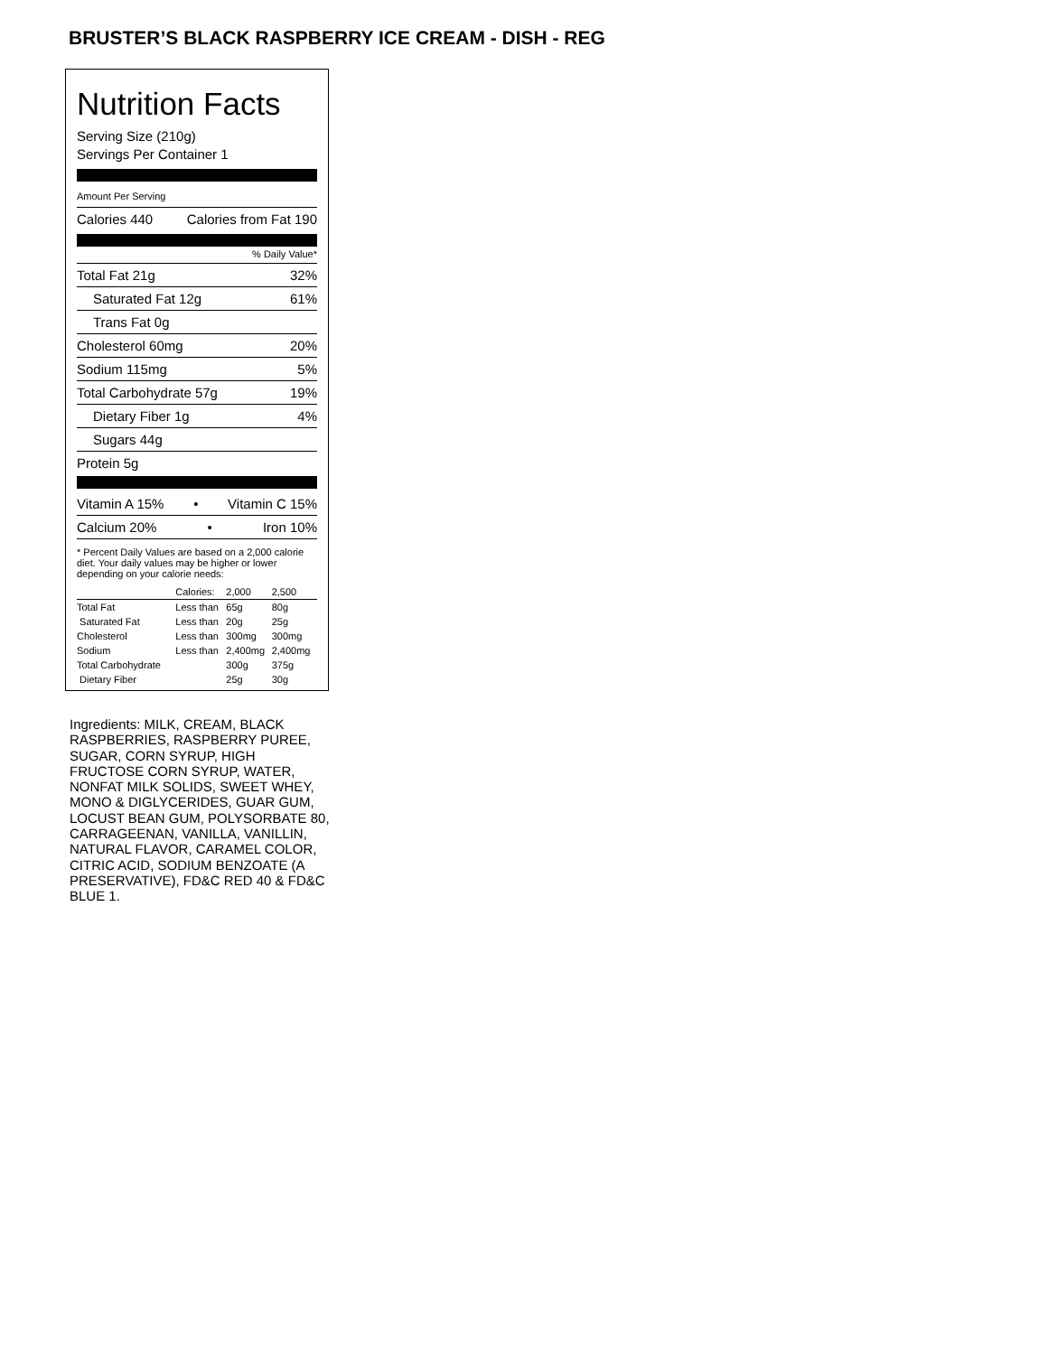BRUSTER’S BLACK RASPBERRY ICE CREAM - DISH - REG
Nutrition Facts
Serving Size (210g)
Servings Per Container 1
Amount Per Serving
Calories 440 Calories from Fat 190
% Daily Value*
Total Fat 21g 32%
Saturated Fat 12g 61%
Trans Fat 0g
Cholesterol 60mg 20%
Sodium 115mg 5%
Total Carbohydrate 57g 19%
Dietary Fiber 1g 4%
Sugars 44g
Protein 5g
Vitamin A 15% • Vitamin C 15%
Calcium 20% • Iron 10%
* Percent Daily Values are based on a 2,000 calorie diet. Your daily values may be higher or lower depending on your calorie needs:
| | Calories: | 2,000 | 2,500 |
| --- | --- | --- | --- |
| Total Fat | Less than | 65g | 80g |
| Saturated Fat | Less than | 20g | 25g |
| Cholesterol | Less than | 300mg | 300mg |
| Sodium | Less than | 2,400mg | 2,400mg |
| Total Carbohydrate | | 300g | 375g |
| Dietary Fiber | | 25g | 30g |
Ingredients: MILK, CREAM, BLACK RASPBERRIES, RASPBERRY PUREE, SUGAR, CORN SYRUP, HIGH FRUCTOSE CORN SYRUP, WATER, NONFAT MILK SOLIDS, SWEET WHEY, MONO & DIGLYCERIDES, GUAR GUM, LOCUST BEAN GUM, POLYSORBATE 80, CARRAGEENAN, VANILLA, VANILLIN, NATURAL FLAVOR, CARAMEL COLOR, CITRIC ACID, SODIUM BENZOATE (A PRESERVATIVE), FD&C RED 40 & FD&C BLUE 1.